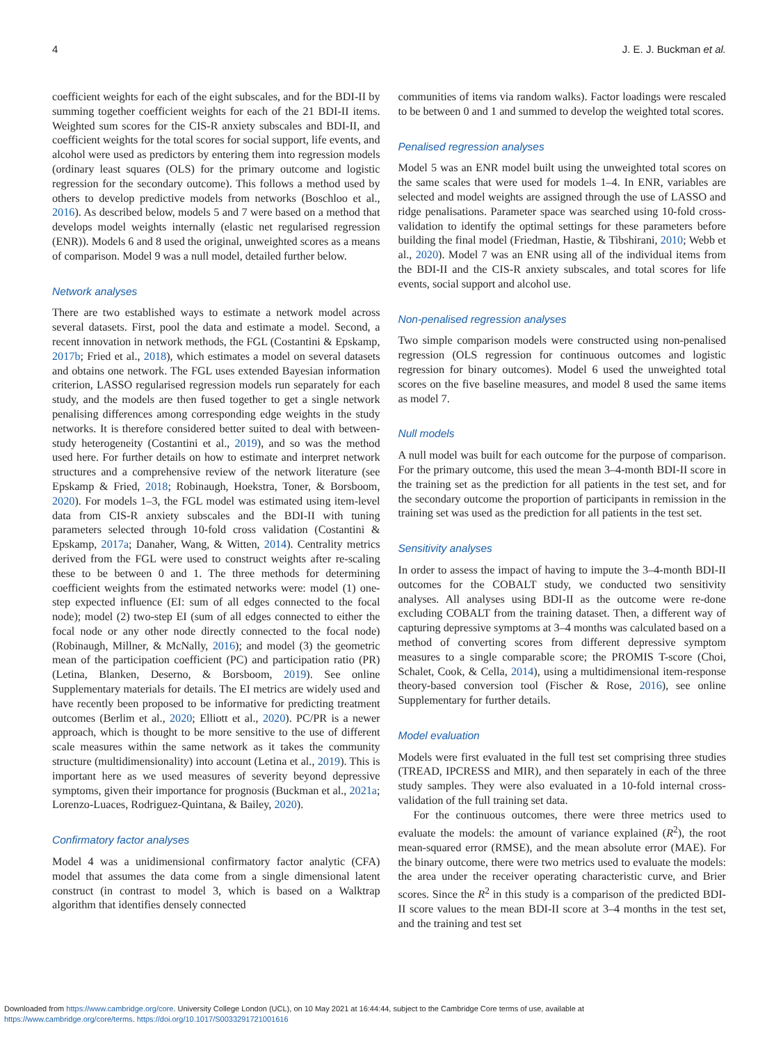4 J. E. J. Buckman et al.
coefficient weights for each of the eight subscales, and for the BDI-II by summing together coefficient weights for each of the 21 BDI-II items. Weighted sum scores for the CIS-R anxiety subscales and BDI-II, and coefficient weights for the total scores for social support, life events, and alcohol were used as predictors by entering them into regression models (ordinary least squares (OLS) for the primary outcome and logistic regression for the secondary outcome). This follows a method used by others to develop predictive models from networks (Boschloo et al., 2016). As described below, models 5 and 7 were based on a method that develops model weights internally (elastic net regularised regression (ENR)). Models 6 and 8 used the original, unweighted scores as a means of comparison. Model 9 was a null model, detailed further below.
Network analyses
There are two established ways to estimate a network model across several datasets. First, pool the data and estimate a model. Second, a recent innovation in network methods, the FGL (Costantini & Epskamp, 2017b; Fried et al., 2018), which estimates a model on several datasets and obtains one network. The FGL uses extended Bayesian information criterion, LASSO regularised regression models run separately for each study, and the models are then fused together to get a single network penalising differences among corresponding edge weights in the study networks. It is therefore considered better suited to deal with between-study heterogeneity (Costantini et al., 2019), and so was the method used here. For further details on how to estimate and interpret network structures and a comprehensive review of the network literature (see Epskamp & Fried, 2018; Robinaugh, Hoekstra, Toner, & Borsboom, 2020). For models 1–3, the FGL model was estimated using item-level data from CIS-R anxiety subscales and the BDI-II with tuning parameters selected through 10-fold cross validation (Costantini & Epskamp, 2017a; Danaher, Wang, & Witten, 2014). Centrality metrics derived from the FGL were used to construct weights after re-scaling these to be between 0 and 1. The three methods for determining coefficient weights from the estimated networks were: model (1) one-step expected influence (EI: sum of all edges connected to the focal node); model (2) two-step EI (sum of all edges connected to either the focal node or any other node directly connected to the focal node) (Robinaugh, Millner, & McNally, 2016); and model (3) the geometric mean of the participation coefficient (PC) and participation ratio (PR) (Letina, Blanken, Deserno, & Borsboom, 2019). See online Supplementary materials for details. The EI metrics are widely used and have recently been proposed to be informative for predicting treatment outcomes (Berlim et al., 2020; Elliott et al., 2020). PC/PR is a newer approach, which is thought to be more sensitive to the use of different scale measures within the same network as it takes the community structure (multidimensionality) into account (Letina et al., 2019). This is important here as we used measures of severity beyond depressive symptoms, given their importance for prognosis (Buckman et al., 2021a; Lorenzo-Luaces, Rodriguez-Quintana, & Bailey, 2020).
Confirmatory factor analyses
Model 4 was a unidimensional confirmatory factor analytic (CFA) model that assumes the data come from a single dimensional latent construct (in contrast to model 3, which is based on a Walktrap algorithm that identifies densely connected
communities of items via random walks). Factor loadings were rescaled to be between 0 and 1 and summed to develop the weighted total scores.
Penalised regression analyses
Model 5 was an ENR model built using the unweighted total scores on the same scales that were used for models 1–4. In ENR, variables are selected and model weights are assigned through the use of LASSO and ridge penalisations. Parameter space was searched using 10-fold cross-validation to identify the optimal settings for these parameters before building the final model (Friedman, Hastie, & Tibshirani, 2010; Webb et al., 2020). Model 7 was an ENR using all of the individual items from the BDI-II and the CIS-R anxiety subscales, and total scores for life events, social support and alcohol use.
Non-penalised regression analyses
Two simple comparison models were constructed using non-penalised regression (OLS regression for continuous outcomes and logistic regression for binary outcomes). Model 6 used the unweighted total scores on the five baseline measures, and model 8 used the same items as model 7.
Null models
A null model was built for each outcome for the purpose of comparison. For the primary outcome, this used the mean 3–4-month BDI-II score in the training set as the prediction for all patients in the test set, and for the secondary outcome the proportion of participants in remission in the training set was used as the prediction for all patients in the test set.
Sensitivity analyses
In order to assess the impact of having to impute the 3–4-month BDI-II outcomes for the COBALT study, we conducted two sensitivity analyses. All analyses using BDI-II as the outcome were re-done excluding COBALT from the training dataset. Then, a different way of capturing depressive symptoms at 3–4 months was calculated based on a method of converting scores from different depressive symptom measures to a single comparable score; the PROMIS T-score (Choi, Schalet, Cook, & Cella, 2014), using a multidimensional item-response theory-based conversion tool (Fischer & Rose, 2016), see online Supplementary for further details.
Model evaluation
Models were first evaluated in the full test set comprising three studies (TREAD, IPCRESS and MIR), and then separately in each of the three study samples. They were also evaluated in a 10-fold internal cross-validation of the full training set data.
For the continuous outcomes, there were three metrics used to evaluate the models: the amount of variance explained (R<sup>2</sup>), the root mean-squared error (RMSE), and the mean absolute error (MAE). For the binary outcome, there were two metrics used to evaluate the models: the area under the receiver operating characteristic curve, and Brier scores. Since the R<sup>2</sup> in this study is a comparison of the predicted BDI-II score values to the mean BDI-II score at 3–4 months in the test set, and the training and test set
Downloaded from https://www.cambridge.org/core. University College London (UCL), on 10 May 2021 at 16:44:44, subject to the Cambridge Core terms of use, available at
https://www.cambridge.org/core/terms. https://doi.org/10.1017/S0033291721001616